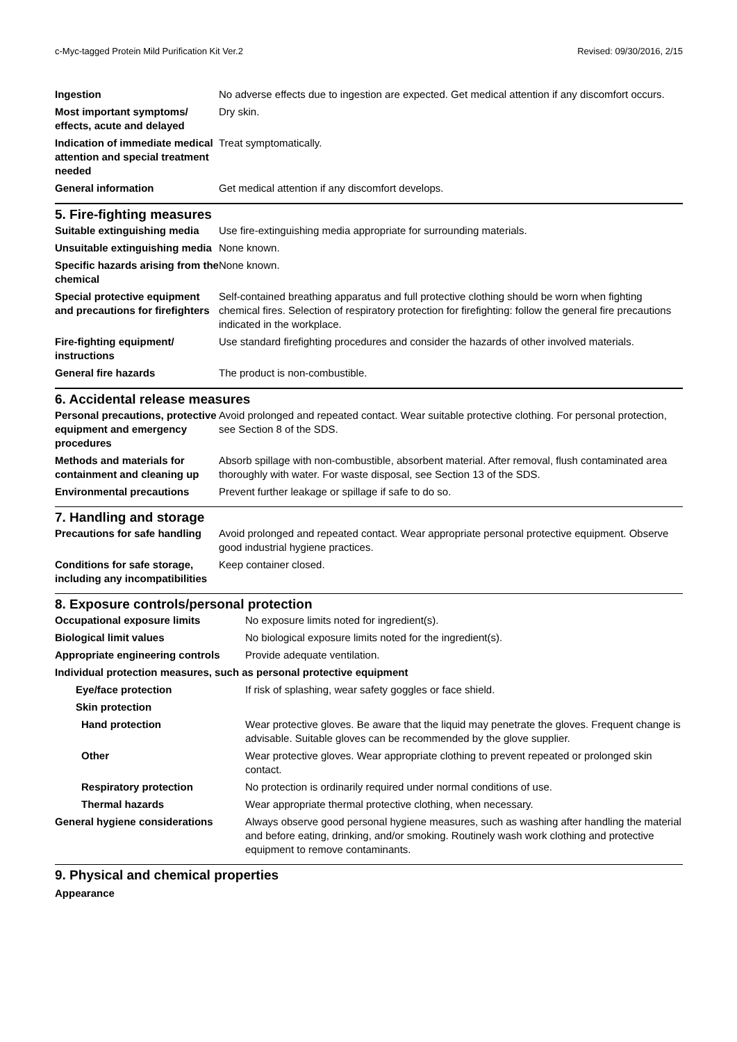c-Myc-tagged Protein Mild Purification Kit Ver.2 Revised: 09/30/2016, 2/15
| Ingestion | No adverse effects due to ingestion are expected. Get medical attention if any discomfort occurs. |
| Most important symptoms/ effects, acute and delayed | Dry skin. |
| Indication of immediate medical attention and special treatment needed | Treat symptomatically. |
| General information | Get medical attention if any discomfort develops. |
5. Fire-fighting measures
| Suitable extinguishing media | Use fire-extinguishing media appropriate for surrounding materials. |
| Unsuitable extinguishing media | None known. |
| Specific hazards arising from the chemical | None known. |
| Special protective equipment and precautions for firefighters | Self-contained breathing apparatus and full protective clothing should be worn when fighting chemical fires. Selection of respiratory protection for firefighting: follow the general fire precautions indicated in the workplace. |
| Fire-fighting equipment/ instructions | Use standard firefighting procedures and consider the hazards of other involved materials. |
| General fire hazards | The product is non-combustible. |
6. Accidental release measures
| Personal precautions, protective equipment and emergency procedures | Avoid prolonged and repeated contact. Wear suitable protective clothing. For personal protection, see Section 8 of the SDS. |
| Methods and materials for containment and cleaning up | Absorb spillage with non-combustible, absorbent material. After removal, flush contaminated area thoroughly with water. For waste disposal, see Section 13 of the SDS. |
| Environmental precautions | Prevent further leakage or spillage if safe to do so. |
7. Handling and storage
| Precautions for safe handling | Avoid prolonged and repeated contact. Wear appropriate personal protective equipment. Observe good industrial hygiene practices. |
| Conditions for safe storage, including any incompatibilities | Keep container closed. |
8. Exposure controls/personal protection
| Occupational exposure limits | No exposure limits noted for ingredient(s). |
| Biological limit values | No biological exposure limits noted for the ingredient(s). |
| Appropriate engineering controls | Provide adequate ventilation. |
| Individual protection measures, such as personal protective equipment | |
| Eye/face protection | If risk of splashing, wear safety goggles or face shield. |
| Skin protection | |
| Hand protection | Wear protective gloves. Be aware that the liquid may penetrate the gloves. Frequent change is advisable. Suitable gloves can be recommended by the glove supplier. |
| Other | Wear protective gloves. Wear appropriate clothing to prevent repeated or prolonged skin contact. |
| Respiratory protection | No protection is ordinarily required under normal conditions of use. |
| Thermal hazards | Wear appropriate thermal protective clothing, when necessary. |
| General hygiene considerations | Always observe good personal hygiene measures, such as washing after handling the material and before eating, drinking, and/or smoking. Routinely wash work clothing and protective equipment to remove contaminants. |
9. Physical and chemical properties
Appearance